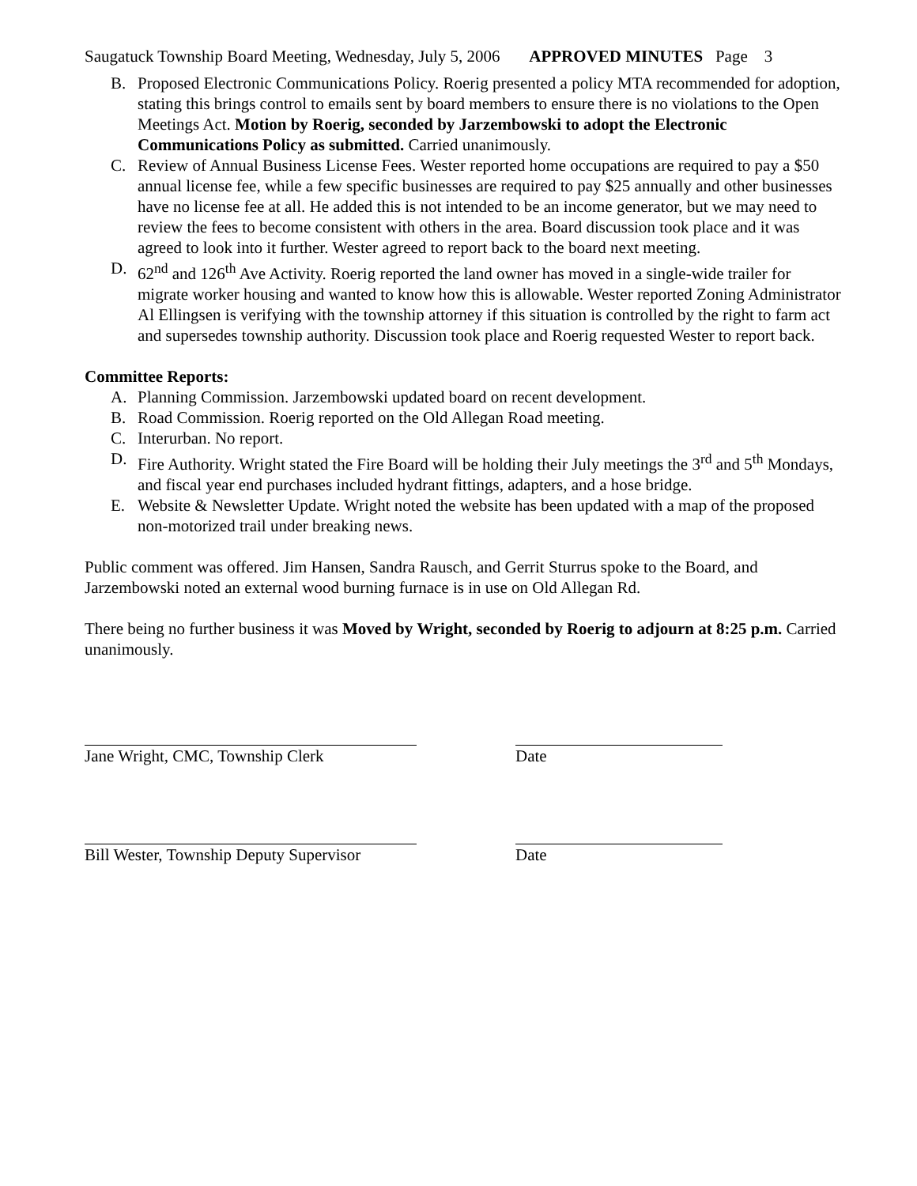Saugatuck Township Board Meeting, Wednesday, July 5, 2006 APPROVED MINUTES Page 3
B. Proposed Electronic Communications Policy. Roerig presented a policy MTA recommended for adoption, stating this brings control to emails sent by board members to ensure there is no violations to the Open Meetings Act. Motion by Roerig, seconded by Jarzembowski to adopt the Electronic Communications Policy as submitted. Carried unanimously.
C. Review of Annual Business License Fees. Wester reported home occupations are required to pay a $50 annual license fee, while a few specific businesses are required to pay $25 annually and other businesses have no license fee at all. He added this is not intended to be an income generator, but we may need to review the fees to become consistent with others in the area. Board discussion took place and it was agreed to look into it further. Wester agreed to report back to the board next meeting.
D. 62<sup>nd</sup> and 126<sup>th</sup> Ave Activity. Roerig reported the land owner has moved in a single-wide trailer for migrate worker housing and wanted to know how this is allowable. Wester reported Zoning Administrator Al Ellingsen is verifying with the township attorney if this situation is controlled by the right to farm act and supersedes township authority. Discussion took place and Roerig requested Wester to report back.
Committee Reports:
A. Planning Commission. Jarzembowski updated board on recent development.
B. Road Commission. Roerig reported on the Old Allegan Road meeting.
C. Interurban. No report.
D. Fire Authority. Wright stated the Fire Board will be holding their July meetings the 3<sup>rd</sup> and 5<sup>th</sup> Mondays, and fiscal year end purchases included hydrant fittings, adapters, and a hose bridge.
E. Website & Newsletter Update. Wright noted the website has been updated with a map of the proposed non-motorized trail under breaking news.
Public comment was offered. Jim Hansen, Sandra Rausch, and Gerrit Sturrus spoke to the Board, and Jarzembowski noted an external wood burning furnace is in use on Old Allegan Rd.
There being no further business it was Moved by Wright, seconded by Roerig to adjourn at 8:25 p.m. Carried unanimously.
Jane Wright, CMC, Township Clerk Date
Bill Wester, Township Deputy Supervisor Date